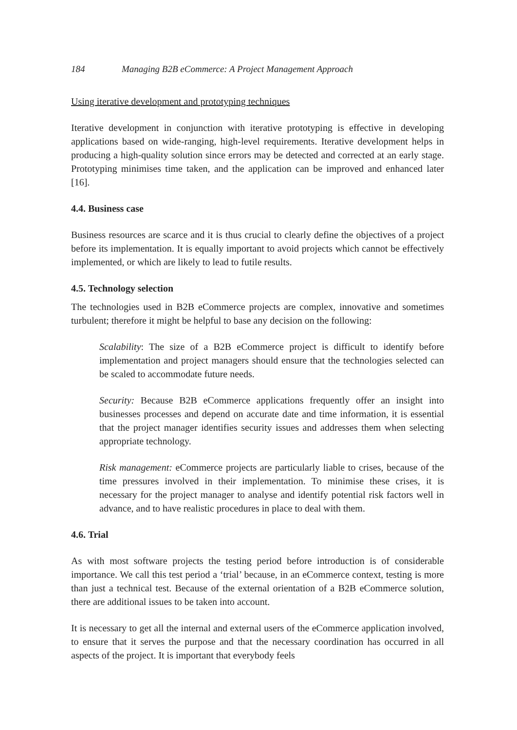184 Managing B2B eCommerce: A Project Management Approach
Using iterative development and prototyping techniques
Iterative development in conjunction with iterative prototyping is effective in developing applications based on wide-ranging, high-level requirements. Iterative development helps in producing a high-quality solution since errors may be detected and corrected at an early stage. Prototyping minimises time taken, and the application can be improved and enhanced later [16].
4.4. Business case
Business resources are scarce and it is thus crucial to clearly define the objectives of a project before its implementation. It is equally important to avoid projects which cannot be effectively implemented, or which are likely to lead to futile results.
4.5. Technology selection
The technologies used in B2B eCommerce projects are complex, innovative and sometimes turbulent; therefore it might be helpful to base any decision on the following:
Scalability: The size of a B2B eCommerce project is difficult to identify before implementation and project managers should ensure that the technologies selected can be scaled to accommodate future needs.
Security: Because B2B eCommerce applications frequently offer an insight into businesses processes and depend on accurate date and time information, it is essential that the project manager identifies security issues and addresses them when selecting appropriate technology.
Risk management: eCommerce projects are particularly liable to crises, because of the time pressures involved in their implementation. To minimise these crises, it is necessary for the project manager to analyse and identify potential risk factors well in advance, and to have realistic procedures in place to deal with them.
4.6. Trial
As with most software projects the testing period before introduction is of considerable importance. We call this test period a ‘trial’ because, in an eCommerce context, testing is more than just a technical test. Because of the external orientation of a B2B eCommerce solution, there are additional issues to be taken into account.
It is necessary to get all the internal and external users of the eCommerce application involved, to ensure that it serves the purpose and that the necessary coordination has occurred in all aspects of the project. It is important that everybody feels